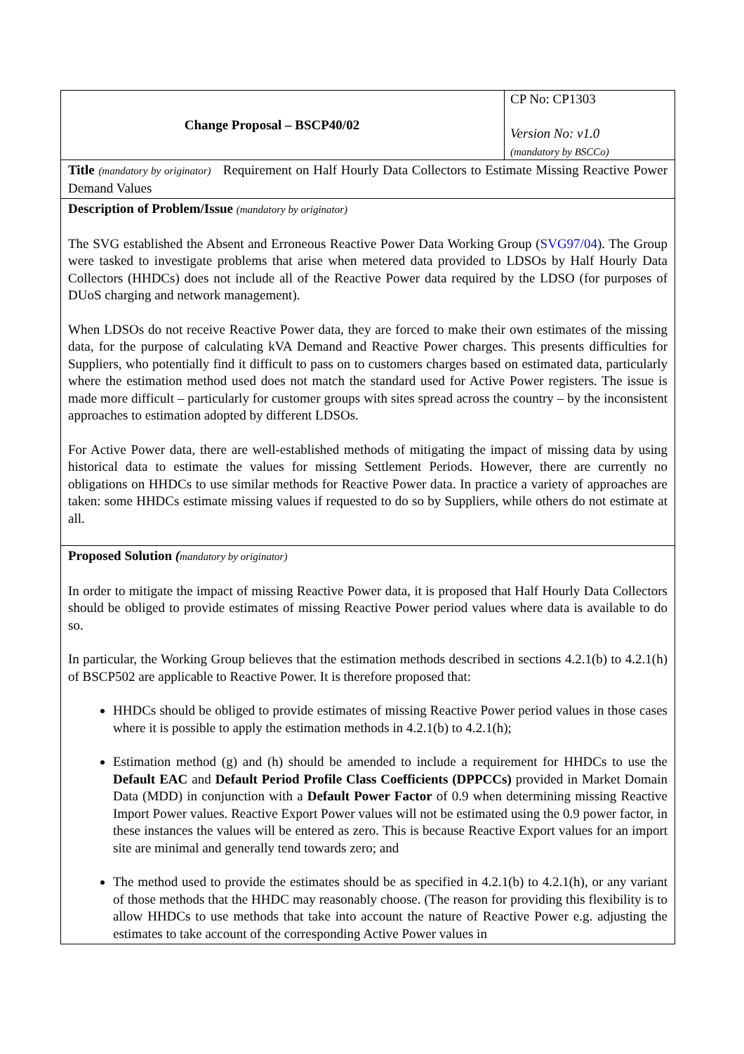| Change Proposal – BSCP40/02 | CP No: CP1303 Version No: v1.0 (mandatory by BSCCo) |
| Title (mandatory by originator) Requirement on Half Hourly Data Collectors to Estimate Missing Reactive Power Demand Values | |
| Description of Problem/Issue (mandatory by originator) The SVG established the Absent and Erroneous Reactive Power Data Working Group ( SVG97/04 ). The Group were tasked to investigate problems that arise when metered data provided to LDSOs by Half Hourly Data Collectors (HHDCs) does not include all of the Reactive Power data required by the LDSO (for purposes of DUoS charging and network management). When LDSOs do not receive Reactive Power data, they are forced to make their own estimates of the missing data, for the purpose of calculating kVA Demand and Reactive Power charges. This presents difficulties for Suppliers, who potentially find it difficult to pass on to customers charges based on estimated data, particularly where the estimation method used does not match the standard used for Active Power registers. The issue is made more difficult – particularly for customer groups with sites spread across the country – by the inconsistent approaches to estimation adopted by different LDSOs. For Active Power data, there are well-established methods of mitigating the impact of missing data by using historical data to estimate the values for missing Settlement Periods. However, there are currently no obligations on HHDCs to use similar methods for Reactive Power data. In practice a variety of approaches are taken: some HHDCs estimate missing values if requested to do so by Suppliers, while others do not estimate at all. | |
| Proposed Solution ( mandatory by originator) In order to mitigate the impact of missing Reactive Power data, it is proposed that Half Hourly Data Collectors should be obliged to provide estimates of missing Reactive Power period values where data is available to do so. In particular, the Working Group believes that the estimation methods described in sections 4.2.1(b) to 4.2.1(h) of BSCP502 are applicable to Reactive Power. It is therefore proposed that: HHDCs should be obliged to provide estimates of missing Reactive Power period values in those cases where it is possible to apply the estimation methods in 4.2.1(b) to 4.2.1(h); Estimation method (g) and (h) should be amended to include a requirement for HHDCs to use the Default EAC and Default Period Profile Class Coefficients (DPPCCs) provided in Market Domain Data (MDD) in conjunction with a Default Power Factor of 0.9 when determining missing Reactive Import Power values. Reactive Export Power values will not be estimated using the 0.9 power factor, in these instances the values will be entered as zero. This is because Reactive Export values for an import site are minimal and generally tend towards zero; and The method used to provide the estimates should be as specified in 4.2.1(b) to 4.2.1(h), or any variant of those methods that the HHDC may reasonably choose. (The reason for providing this flexibility is to allow HHDCs to use methods that take into account the nature of Reactive Power e.g. adjusting the estimates to take account of the corresponding Active Power values in | |